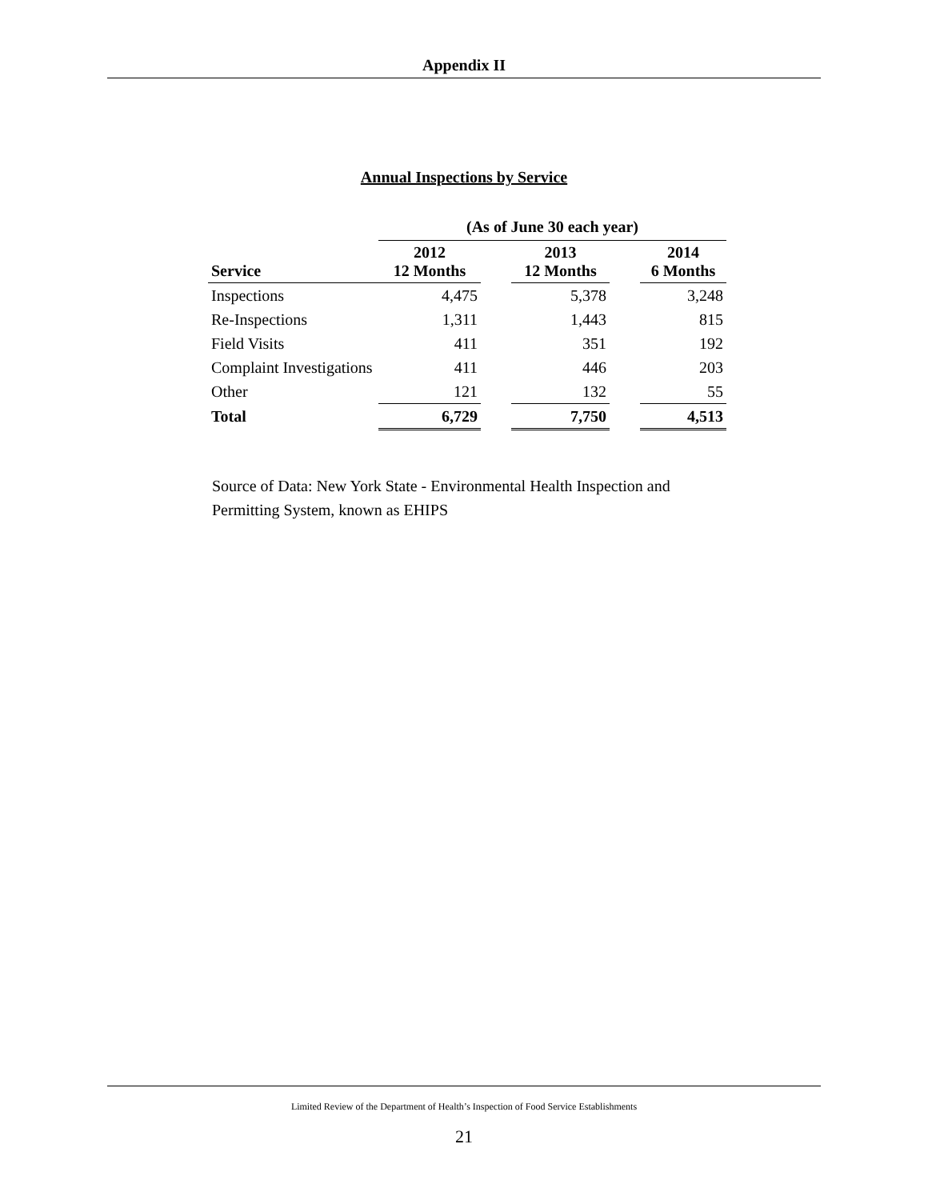Appendix II
Annual Inspections by Service
| | (As of June 30 each year) | | | | |
| --- | --- | --- | --- | --- | --- |
| Service | 2012 12 Months | | 2013 12 Months | | 2014 6 Months |
| Inspections | 4,475 | | 5,378 | | 3,248 |
| Re-Inspections | 1,311 | | 1,443 | | 815 |
| Field Visits | 411 | | 351 | | 192 |
| Complaint Investigations | 411 | | 446 | | 203 |
| Other | 121 | | 132 | | 55 |
| Total | 6,729 | | 7,750 | | 4,513 |
Source of Data: New York State - Environmental Health Inspection and Permitting System, known as EHIPS
Limited Review of the Department of Health’s Inspection of Food Service Establishments
21